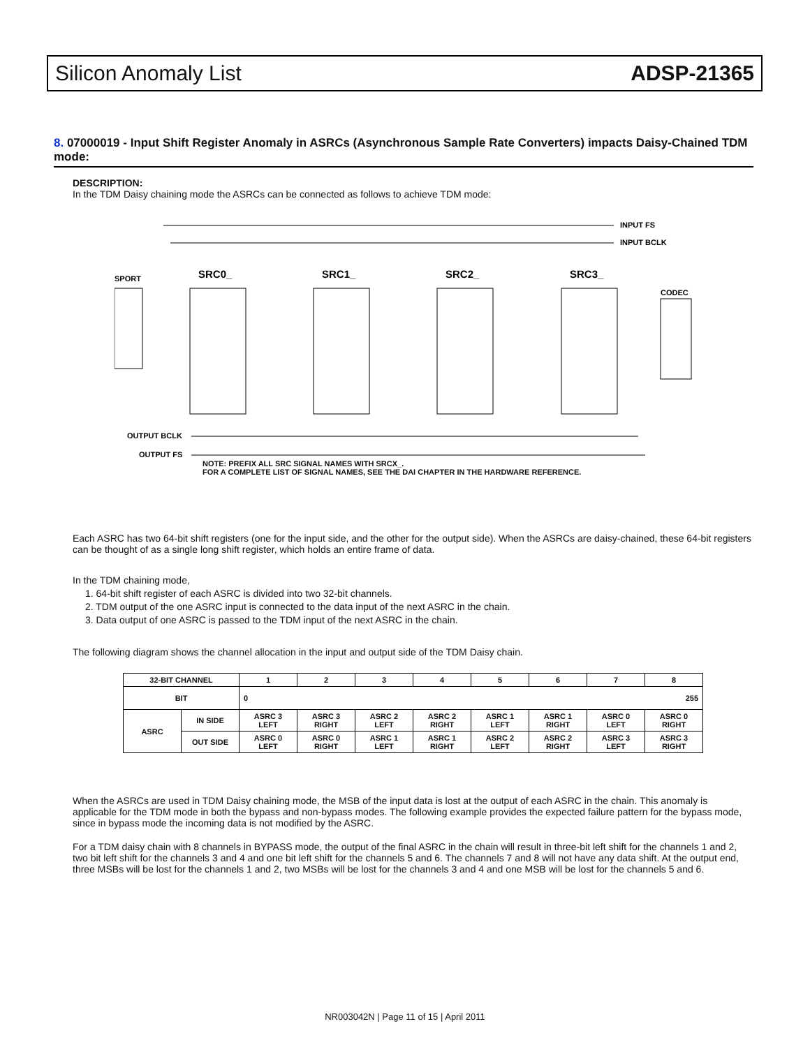Silicon Anomaly List ADSP-21365
8. 07000019 - Input Shift Register Anomaly in ASRCs (Asynchronous Sample Rate Converters) impacts Daisy-Chained TDM mode:
DESCRIPTION:
In the TDM Daisy chaining mode the ASRCs can be connected as follows to achieve TDM mode:
SPORT
SRC0_
SRC1_
SRC2_
SRC3_
CODEC
INPUT FS
INPUT BCLK
OUTPUT BCLK
OUTPUT FS
NOTE: PREFIX ALL SRC SIGNAL NAMES WITH SRCX_.
FOR A COMPLETE LIST OF SIGNAL NAMES, SEE THE DAI CHAPTER IN THE HARDWARE REFERENCE.
Each ASRC has two 64-bit shift registers (one for the input side, and the other for the output side). When the ASRCs are daisy-chained, these 64-bit registers can be thought of as a single long shift register, which holds an entire frame of data.
In the TDM chaining mode,
1. 64-bit shift register of each ASRC is divided into two 32-bit channels.
2. TDM output of the one ASRC input is connected to the data input of the next ASRC in the chain.
3. Data output of one ASRC is passed to the TDM input of the next ASRC in the chain.
The following diagram shows the channel allocation in the input and output side of the TDM Daisy chain.
| 32-BIT CHANNEL | | 1 | 2 | 3 | 4 | 5 | 6 | 7 | 8 |
| --- | --- | --- | --- | --- | --- | --- | --- | --- | --- |
| BIT | | 0 255 | | | | | | | |
| ASRC | IN SIDE | ASRC 3 LEFT | ASRC 3 RIGHT | ASRC 2 LEFT | ASRC 2 RIGHT | ASRC 1 LEFT | ASRC 1 RIGHT | ASRC 0 LEFT | ASRC 0 RIGHT |
| | OUT SIDE | ASRC 0 LEFT | ASRC 0 RIGHT | ASRC 1 LEFT | ASRC 1 RIGHT | ASRC 2 LEFT | ASRC 2 RIGHT | ASRC 3 LEFT | ASRC 3 RIGHT |
When the ASRCs are used in TDM Daisy chaining mode, the MSB of the input data is lost at the output of each ASRC in the chain. This anomaly is applicable for the TDM mode in both the bypass and non-bypass modes. The following example provides the expected failure pattern for the bypass mode, since in bypass mode the incoming data is not modified by the ASRC.
For a TDM daisy chain with 8 channels in BYPASS mode, the output of the final ASRC in the chain will result in three-bit left shift for the channels 1 and 2, two bit left shift for the channels 3 and 4 and one bit left shift for the channels 5 and 6. The channels 7 and 8 will not have any data shift. At the output end, three MSBs will be lost for the channels 1 and 2, two MSBs will be lost for the channels 3 and 4 and one MSB will be lost for the channels 5 and 6.
NR003042N | Page 11 of 15 | April 2011